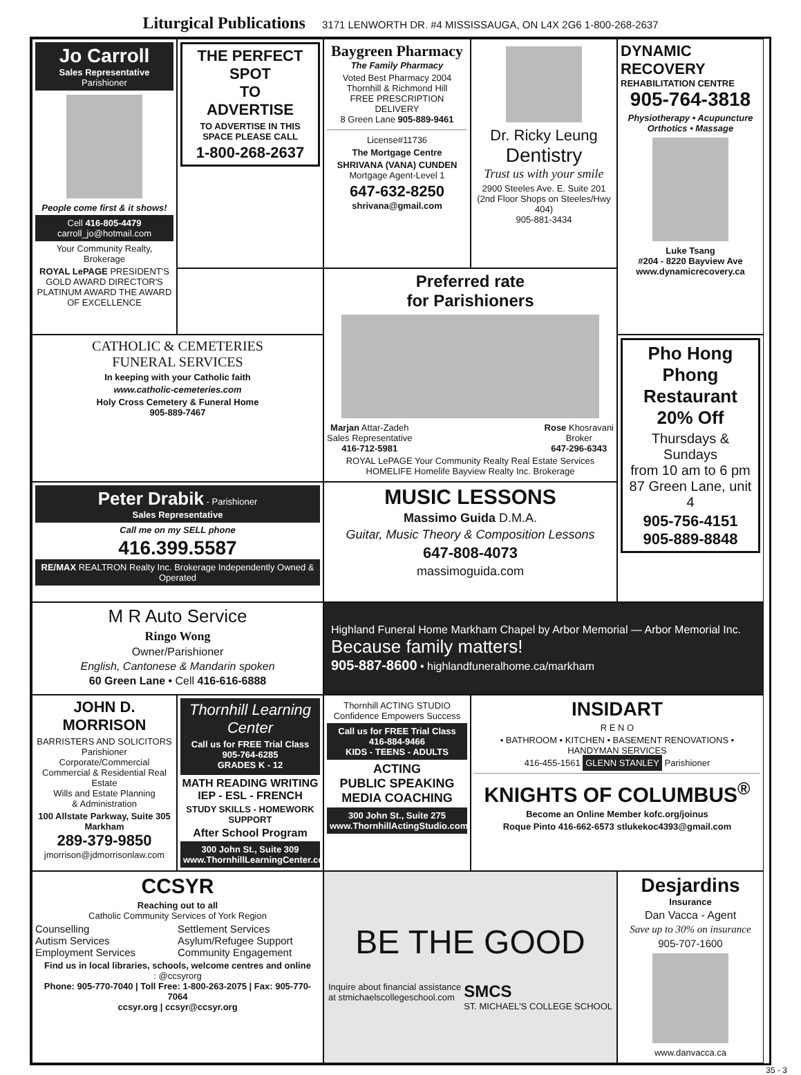Liturgical Publications 3171 LENWORTH DR. #4 MISSISSAUGA, ON L4X 2G6 1-800-268-2637
Jo Carroll
Sales Representative
Parishioner
People come first & it shows!
Cell 416-805-4479
carroll_jo@hotmail.com
Your Community Realty, Brokerage
ROYAL LePAGE PRESIDENT'S GOLD AWARD DIRECTOR'S PLATINUM AWARD THE AWARD OF EXCELLENCE
THE PERFECT
SPOT
TO
ADVERTISE
TO ADVERTISE IN THIS SPACE PLEASE CALL
1-800-268-2637
Baygreen Pharmacy
The Family Pharmacy
Voted Best Pharmacy 2004
Thornhill & Richmond Hill
FREE PRESCRIPTION DELIVERY
8 Green Lane 905-889-9461
License#11736
The Mortgage Centre
SHRIVANA (VANA) CUNDEN
Mortgage Agent-Level 1
647-632-8250
shrivana@gmail.com
Dr. Ricky Leung
Dentistry
Trust us with your smile
2900 Steeles Ave. E. Suite 201
(2nd Floor Shops on Steeles/Hwy 404)
905-881-3434
DYNAMIC RECOVERY
REHABILITATION CENTRE
905-764-3818
Physiotherapy • Acupuncture
Orthotics • Massage
Luke Tsang
#204 - 8220 Bayview Ave
www.dynamicrecovery.ca
Preferred rate
for Parishioners
Marjan Attar-Zadeh
Sales Representative
416-712-5981
Rose Khosravani
Broker
647-296-6343
ROYAL LePAGE Your Community Realty Real Estate Services HOMELIFE Homelife Bayview Realty Inc. Brokerage
CATHOLIC & CEMETERIES
FUNERAL SERVICES
In keeping with your Catholic faith
www.catholic-cemeteries.com
Holy Cross Cemetery & Funeral Home
905-889-7467
Pho Hong Phong Restaurant
20% Off
Thursdays & Sundays
from 10 am to 6 pm
87 Green Lane, unit 4
905-756-4151
905-889-8848
Peter Drabik - Parishioner
Sales Representative
Call me on my SELL phone
416.399.5587
RE/MAX REALTRON Realty Inc. Brokerage Independently Owned & Operated
MUSIC LESSONS
Massimo Guida D.M.A.
Guitar, Music Theory & Composition Lessons
647-808-4073
massimoguida.com
M R Auto Service
Ringo Wong
Owner/Parishioner
English, Cantonese & Mandarin spoken
60 Green Lane • Cell 416-616-6888
Highland Funeral Home Markham Chapel by Arbor Memorial — Arbor Memorial Inc. Because family matters!
905-887-8600 • highlandfuneralhome.ca/markham
JOHN D. MORRISON
BARRISTERS AND SOLICITORS
Parishioner
Corporate/Commercial
Commercial & Residential Real Estate
Wills and Estate Planning
& Administration
100 Allstate Parkway, Suite 305
Markham
289-379-9850
jmorrison@jdmorrisonlaw.com
Thornhill Learning Center
Call us for FREE Trial Class
905-764-6285
GRADES K - 12
MATH READING WRITING
IEP - ESL - FRENCH
STUDY SKILLS - HOMEWORK SUPPORT
After School Program
300 John St., Suite 309
www.ThornhillLearningCenter.com
Thornhill ACTING STUDIO
Confidence Empowers Success
Call us for FREE Trial Class
416-884-9466
KIDS - TEENS - ADULTS
ACTING
PUBLIC SPEAKING
MEDIA COACHING
300 John St., Suite 275
www.ThornhillActingStudio.com
INSIDART
R E N O
• BATHROOM • KITCHEN • BASEMENT RENOVATIONS • HANDYMAN SERVICES
416-455-1561 GLENN STANLEY Parishioner
KNIGHTS OF COLUMBUS<sup>®</sup>
Become an Online Member kofc.org/joinus
Roque Pinto 416-662-6573 stlukekoc4393@gmail.com
CCSYR
Reaching out to all
Catholic Community Services of York Region
Counselling Settlement Services Autism Services Asylum/Refugee Support Employment Services Community Engagement
Find us in local libraries, schools, welcome centres and online
: @ccsyrorg
Phone: 905-770-7040 | Toll Free: 1-800-263-2075 | Fax: 905-770-7064
ccsyr.org | ccsyr@ccsyr.org
BE THE GOOD
Inquire about financial assistance
at stmichaelscollegeschool.com SMCS
ST. MICHAEL'S COLLEGE SCHOOL
Desjardins
Insurance
Dan Vacca - Agent
Save up to 30% on insurance
905-707-1600
www.danvacca.ca
35 - 3